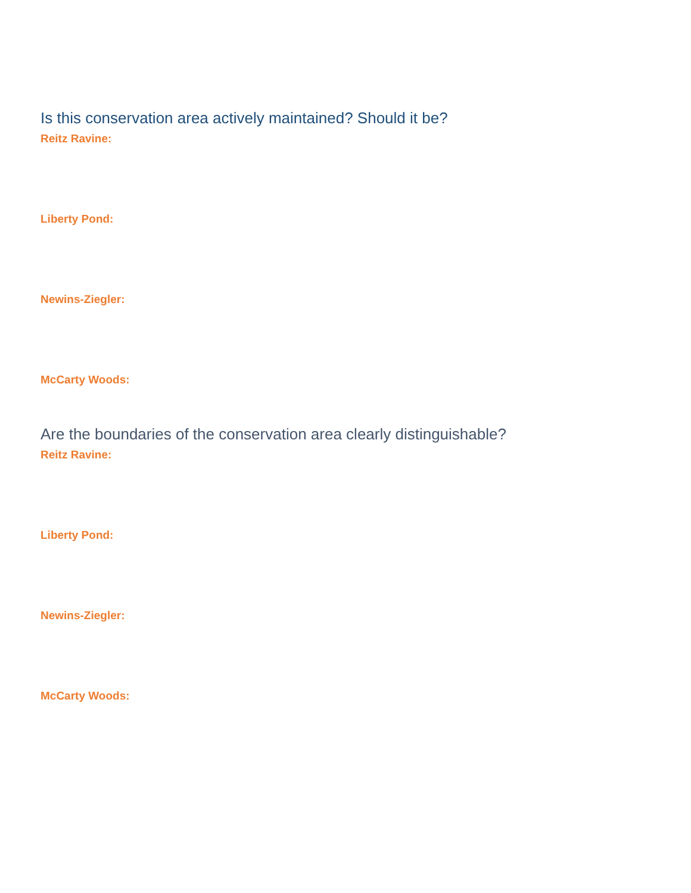Is this conservation area actively maintained? Should it be?
Reitz Ravine:
Liberty Pond:
Newins-Ziegler:
McCarty Woods:
Are the boundaries of the conservation area clearly distinguishable?
Reitz Ravine:
Liberty Pond:
Newins-Ziegler:
McCarty Woods: